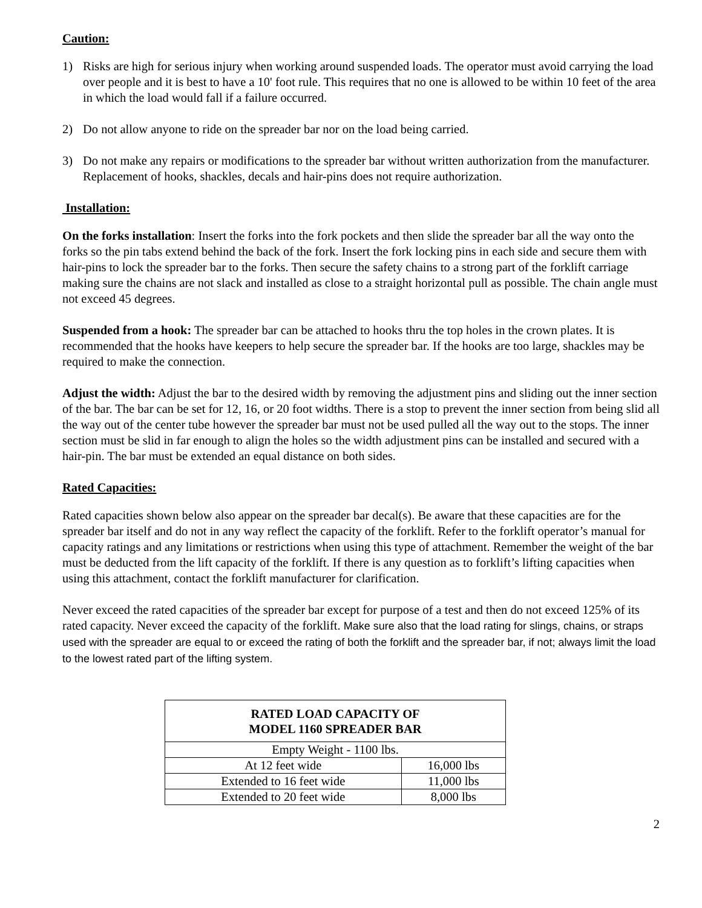Caution:
1) Risks are high for serious injury when working around suspended loads. The operator must avoid carrying the load over people and it is best to have a 10' foot rule. This requires that no one is allowed to be within 10 feet of the area in which the load would fall if a failure occurred.
2) Do not allow anyone to ride on the spreader bar nor on the load being carried.
3) Do not make any repairs or modifications to the spreader bar without written authorization from the manufacturer. Replacement of hooks, shackles, decals and hair-pins does not require authorization.
Installation:
On the forks installation: Insert the forks into the fork pockets and then slide the spreader bar all the way onto the forks so the pin tabs extend behind the back of the fork. Insert the fork locking pins in each side and secure them with hair-pins to lock the spreader bar to the forks. Then secure the safety chains to a strong part of the forklift carriage making sure the chains are not slack and installed as close to a straight horizontal pull as possible. The chain angle must not exceed 45 degrees.
Suspended from a hook: The spreader bar can be attached to hooks thru the top holes in the crown plates. It is recommended that the hooks have keepers to help secure the spreader bar. If the hooks are too large, shackles may be required to make the connection.
Adjust the width: Adjust the bar to the desired width by removing the adjustment pins and sliding out the inner section of the bar. The bar can be set for 12, 16, or 20 foot widths. There is a stop to prevent the inner section from being slid all the way out of the center tube however the spreader bar must not be used pulled all the way out to the stops. The inner section must be slid in far enough to align the holes so the width adjustment pins can be installed and secured with a hair-pin. The bar must be extended an equal distance on both sides.
Rated Capacities:
Rated capacities shown below also appear on the spreader bar decal(s). Be aware that these capacities are for the spreader bar itself and do not in any way reflect the capacity of the forklift. Refer to the forklift operator’s manual for capacity ratings and any limitations or restrictions when using this type of attachment. Remember the weight of the bar must be deducted from the lift capacity of the forklift. If there is any question as to forklift’s lifting capacities when using this attachment, contact the forklift manufacturer for clarification.
Never exceed the rated capacities of the spreader bar except for purpose of a test and then do not exceed 125% of its rated capacity. Never exceed the capacity of the forklift. Make sure also that the load rating for slings, chains, or straps used with the spreader are equal to or exceed the rating of both the forklift and the spreader bar, if not; always limit the load to the lowest rated part of the lifting system.
| RATED LOAD CAPACITY OF MODEL 1160 SPREADER BAR | |
| --- | --- |
| Empty Weight - 1100 lbs. | |
| At 12 feet wide | 16,000 lbs |
| Extended to 16 feet wide | 11,000 lbs |
| Extended to 20 feet wide | 8,000 lbs |
2